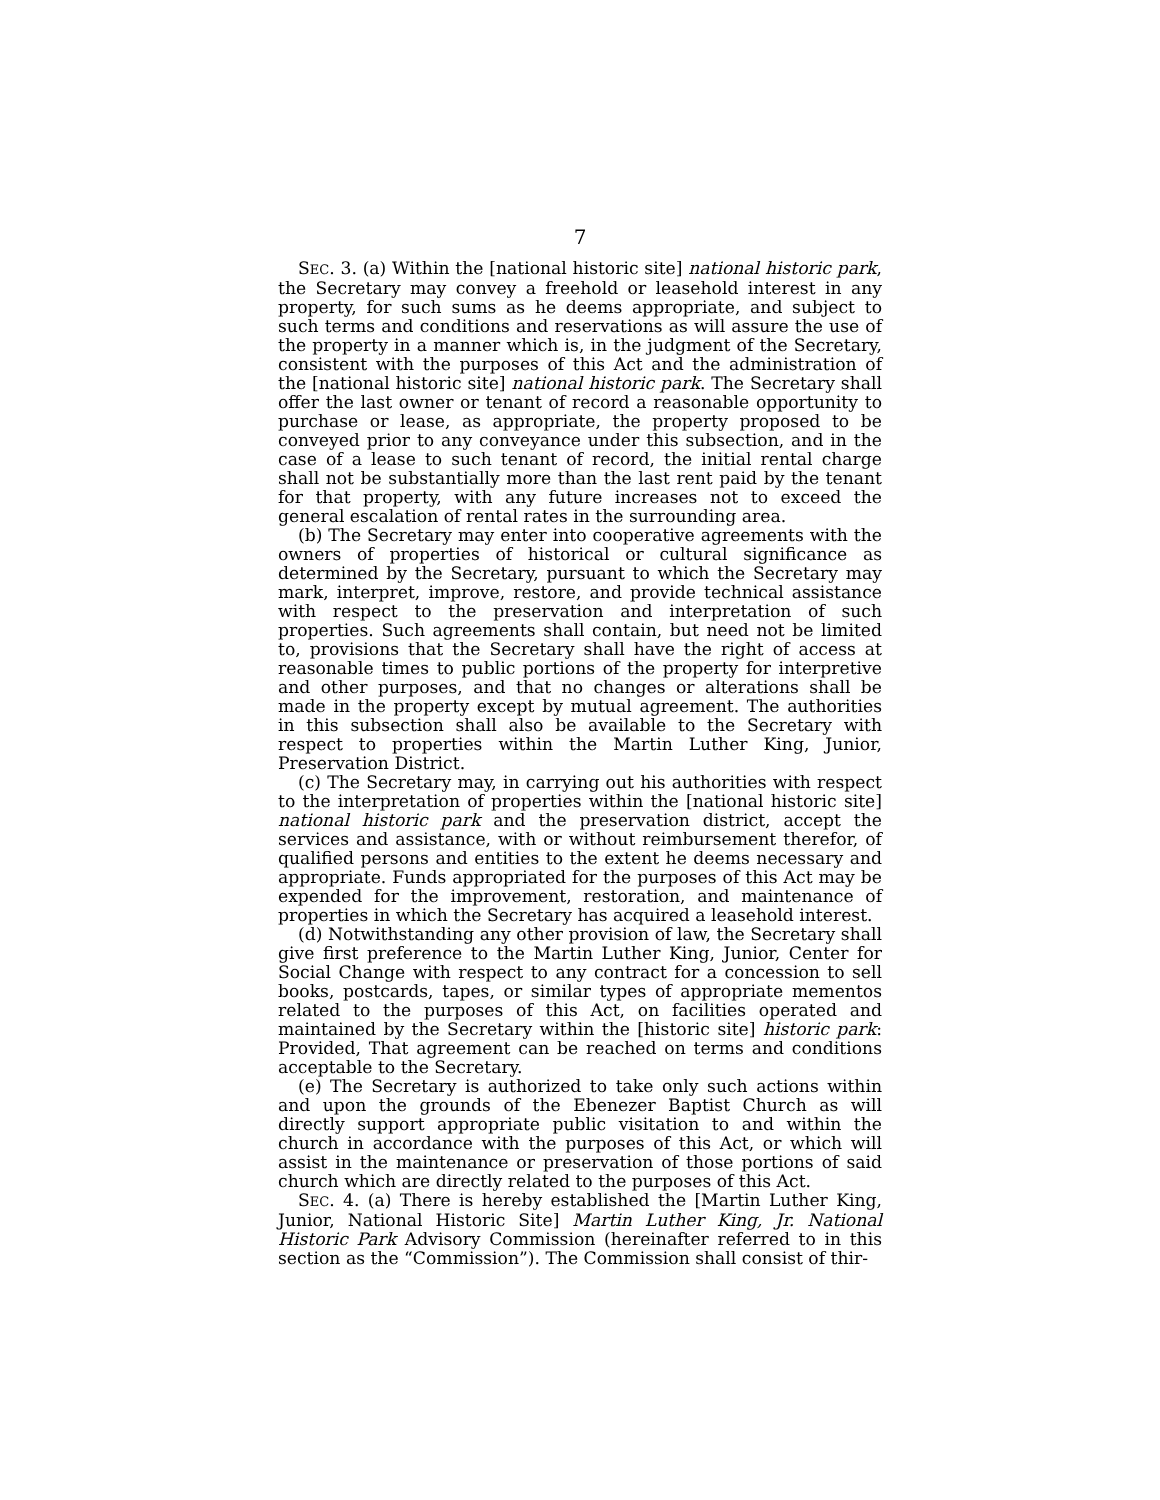7
SEC. 3. (a) Within the [national historic site] national historic park, the Secretary may convey a freehold or leasehold interest in any property, for such sums as he deems appropriate, and subject to such terms and conditions and reservations as will assure the use of the property in a manner which is, in the judgment of the Secretary, consistent with the purposes of this Act and the administration of the [national historic site] national historic park. The Secretary shall offer the last owner or tenant of record a reasonable opportunity to purchase or lease, as appropriate, the property proposed to be conveyed prior to any conveyance under this subsection, and in the case of a lease to such tenant of record, the initial rental charge shall not be substantially more than the last rent paid by the tenant for that property, with any future increases not to exceed the general escalation of rental rates in the surrounding area.
(b) The Secretary may enter into cooperative agreements with the owners of properties of historical or cultural significance as determined by the Secretary, pursuant to which the Secretary may mark, interpret, improve, restore, and provide technical assistance with respect to the preservation and interpretation of such properties. Such agreements shall contain, but need not be limited to, provisions that the Secretary shall have the right of access at reasonable times to public portions of the property for interpretive and other purposes, and that no changes or alterations shall be made in the property except by mutual agreement. The authorities in this subsection shall also be available to the Secretary with respect to properties within the Martin Luther King, Junior, Preservation District.
(c) The Secretary may, in carrying out his authorities with respect to the interpretation of properties within the [national historic site] national historic park and the preservation district, accept the services and assistance, with or without reimbursement therefor, of qualified persons and entities to the extent he deems necessary and appropriate. Funds appropriated for the purposes of this Act may be expended for the improvement, restoration, and maintenance of properties in which the Secretary has acquired a leasehold interest.
(d) Notwithstanding any other provision of law, the Secretary shall give first preference to the Martin Luther King, Junior, Center for Social Change with respect to any contract for a concession to sell books, postcards, tapes, or similar types of appropriate mementos related to the purposes of this Act, on facilities operated and maintained by the Secretary within the [historic site] historic park: Provided, That agreement can be reached on terms and conditions acceptable to the Secretary.
(e) The Secretary is authorized to take only such actions within and upon the grounds of the Ebenezer Baptist Church as will directly support appropriate public visitation to and within the church in accordance with the purposes of this Act, or which will assist in the maintenance or preservation of those portions of said church which are directly related to the purposes of this Act.
SEC. 4. (a) There is hereby established the [Martin Luther King, Junior, National Historic Site] Martin Luther King, Jr. National Historic Park Advisory Commission (hereinafter referred to in this section as the “Commission”). The Commission shall consist of thir-